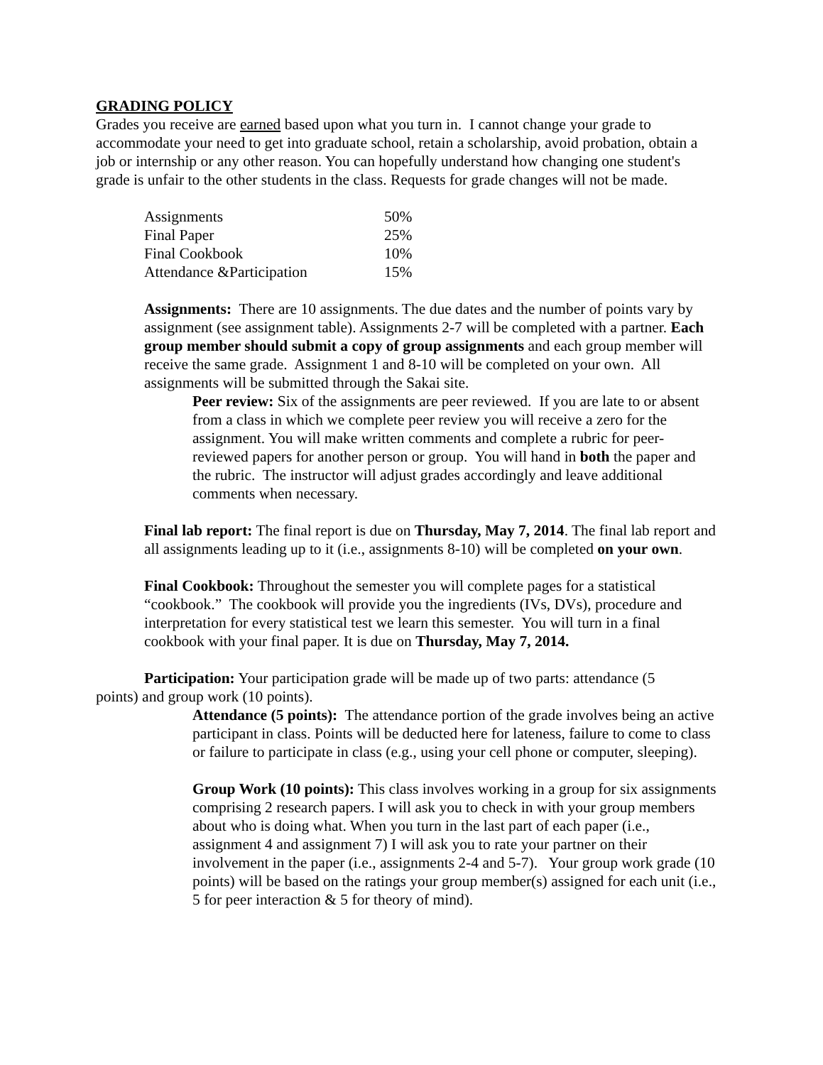GRADING POLICY
Grades you receive are earned based upon what you turn in. I cannot change your grade to accommodate your need to get into graduate school, retain a scholarship, avoid probation, obtain a job or internship or any other reason. You can hopefully understand how changing one student's grade is unfair to the other students in the class. Requests for grade changes will not be made.
| Assignments | 50% |
| Final Paper | 25% |
| Final Cookbook | 10% |
| Attendance &Participation | 15% |
Assignments: There are 10 assignments. The due dates and the number of points vary by assignment (see assignment table). Assignments 2-7 will be completed with a partner. Each group member should submit a copy of group assignments and each group member will receive the same grade. Assignment 1 and 8-10 will be completed on your own. All assignments will be submitted through the Sakai site.
Peer review: Six of the assignments are peer reviewed. If you are late to or absent from a class in which we complete peer review you will receive a zero for the assignment. You will make written comments and complete a rubric for peer-reviewed papers for another person or group. You will hand in both the paper and the rubric. The instructor will adjust grades accordingly and leave additional comments when necessary.
Final lab report: The final report is due on Thursday, May 7, 2014. The final lab report and all assignments leading up to it (i.e., assignments 8-10) will be completed on your own.
Final Cookbook: Throughout the semester you will complete pages for a statistical “cookbook.” The cookbook will provide you the ingredients (IVs, DVs), procedure and interpretation for every statistical test we learn this semester. You will turn in a final cookbook with your final paper. It is due on Thursday, May 7, 2014.
Participation: Your participation grade will be made up of two parts: attendance (5
points) and group work (10 points).
Attendance (5 points): The attendance portion of the grade involves being an active participant in class. Points will be deducted here for lateness, failure to come to class or failure to participate in class (e.g., using your cell phone or computer, sleeping).
Group Work (10 points): This class involves working in a group for six assignments comprising 2 research papers. I will ask you to check in with your group members about who is doing what. When you turn in the last part of each paper (i.e., assignment 4 and assignment 7) I will ask you to rate your partner on their involvement in the paper (i.e., assignments 2-4 and 5-7). Your group work grade (10 points) will be based on the ratings your group member(s) assigned for each unit (i.e., 5 for peer interaction & 5 for theory of mind).